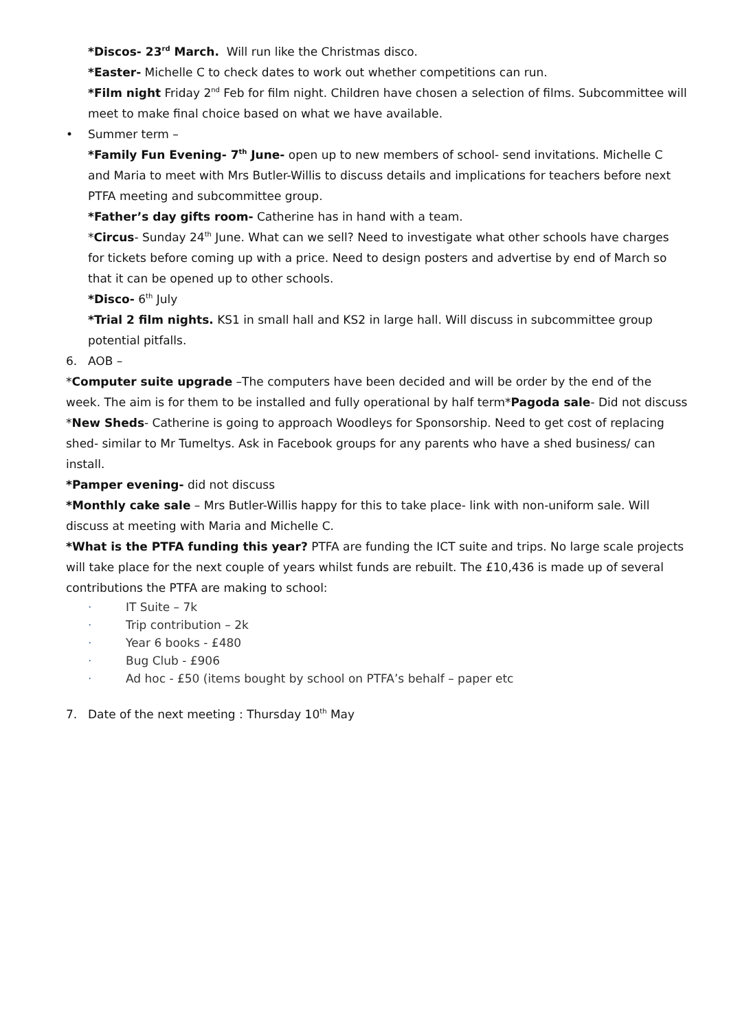*Discos- 23<sup>rd</sup> March. Will run like the Christmas disco.
*Easter- Michelle C to check dates to work out whether competitions can run.
*Film night Friday 2<sup>nd</sup> Feb for film night. Children have chosen a selection of films. Subcommittee will meet to make final choice based on what we have available.
• Summer term –
*Family Fun Evening- 7<sup>th</sup> June- open up to new members of school- send invitations. Michelle C and Maria to meet with Mrs Butler-Willis to discuss details and implications for teachers before next PTFA meeting and subcommittee group.
*Father’s day gifts room- Catherine has in hand with a team.
*Circus- Sunday 24<sup>th</sup> June. What can we sell? Need to investigate what other schools have charges for tickets before coming up with a price. Need to design posters and advertise by end of March so that it can be opened up to other schools.
*Disco- 6<sup>th</sup> July
*Trial 2 film nights. KS1 in small hall and KS2 in large hall. Will discuss in subcommittee group potential pitfalls.
6. AOB –
*Computer suite upgrade –The computers have been decided and will be order by the end of the week. The aim is for them to be installed and fully operational by half term*Pagoda sale- Did not discuss
*New Sheds- Catherine is going to approach Woodleys for Sponsorship. Need to get cost of replacing shed- similar to Mr Tumeltys. Ask in Facebook groups for any parents who have a shed business/ can install.
*Pamper evening- did not discuss
*Monthly cake sale – Mrs Butler-Willis happy for this to take place- link with non-uniform sale. Will discuss at meeting with Maria and Michelle C.
*What is the PTFA funding this year? PTFA are funding the ICT suite and trips. No large scale projects will take place for the next couple of years whilst funds are rebuilt. The £10,436 is made up of several contributions the PTFA are making to school:
· IT Suite – 7k
· Trip contribution – 2k
· Year 6 books - £480
· Bug Club - £906
· Ad hoc - £50 (items bought by school on PTFA’s behalf – paper etc
7. Date of the next meeting : Thursday 10<sup>th</sup> May